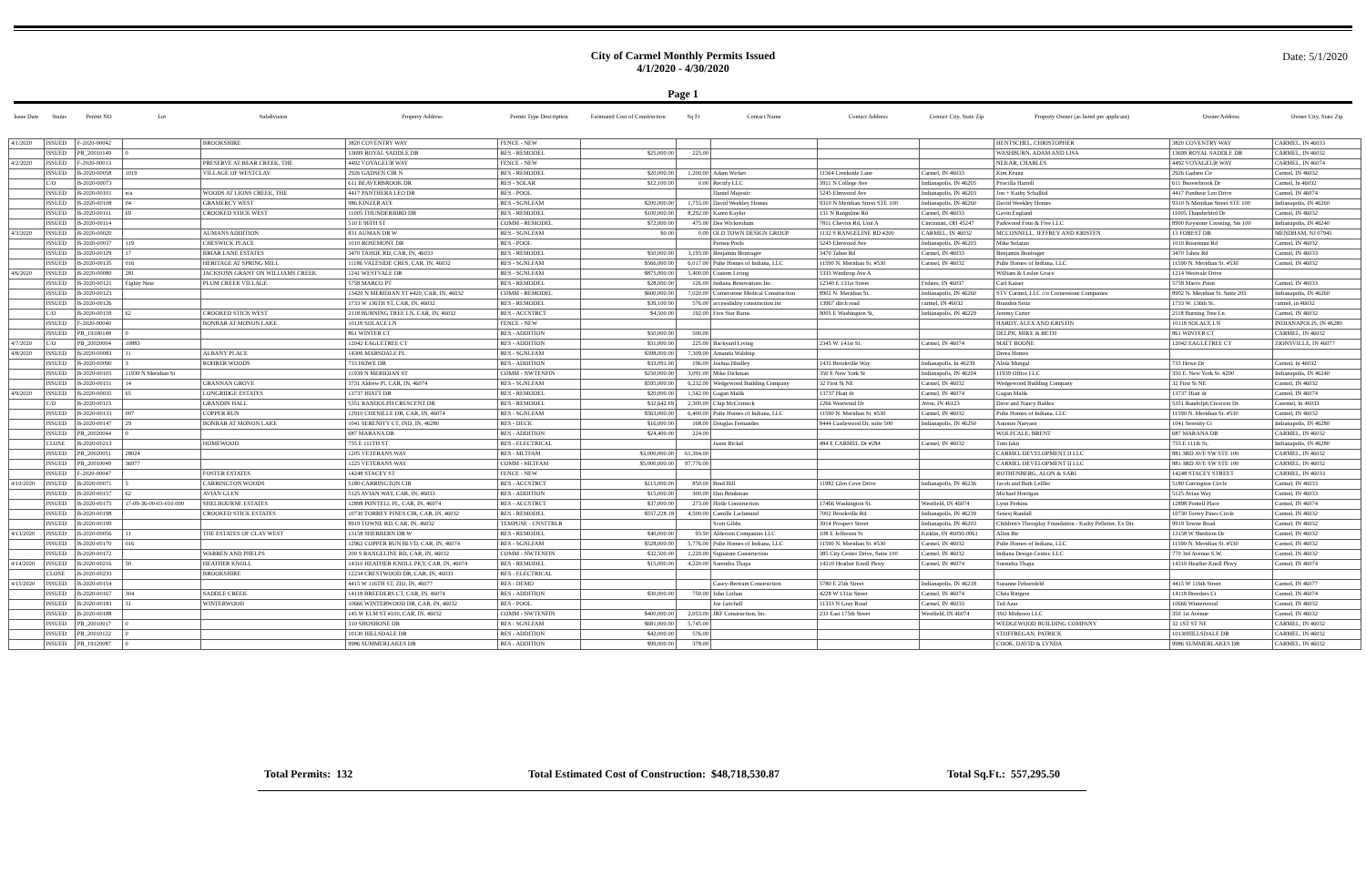City of Carmel Monthly Permits Issued
4/1/2020 - 4/30/2020
Page 1
Date: 5/1/2020
| Issue Date | Status | Permit NO | Lot | Subdivision | Property Address | Permit Type Description | Estimated Cost of Construction | Sq Ft | Contact Name | Contact Address | Contact City, State Zip | Property Owner (as listed per applicant) | Owner Address | Owner City, State Zip |
| --- | --- | --- | --- | --- | --- | --- | --- | --- | --- | --- | --- | --- | --- | --- |
| 4/1/2020 | ISSUED | F-2020-00042 | | BROOKSHIRE | 3820 COVENTRY WAY | FENCE - NEW | | | | | | HENTSCHEL, CHRISTOPHER | 3820 COVENTRY WAY | CARMEL, IN 46033 |
| | ISSUED | PB_20010149 | 0 | | 13699 ROYAL SADDLE DR | RES - REMODEL | $25,000.00 | 225.00 | | | | WASHBURN, ADAM AND LISA | 13699 ROYAL SADDLE DR | CARMEL, IN 46032 |
| 4/2/2020 | ISSUED | F-2020-00013 | | PRESERVE AT BEAR CREEK, THE | 4492 VOYAGEUR WAY | FENCE - NEW | | | | | | NEKAR, CHARLES | 4492 VOYAGEUR WAY | CARMEL, IN 46074 |
| | ISSUED | B-2020-00058 | 1019 | VILLAGE OF WESTCLAY | 2926 GADSEN CIR N | RES - REMODEL | $20,000.00 | 1,200.00 | Adam Wicker | 11564 Creekside Lane | Carmel, IN 46033 | Kim Krunz | 2926 Gadsen Cir | Carmel, IN 46032 |
| | C/O | B-2020-00073 | | | 611 BEAVERBROOK DR | RES - SOLAR | $12,100.00 | 0.00 | Rectify LLC | 3911 N College Ave | Indianapolis, IN 46205 | Priscilla Harrell | 611 Beaverbrook Dr | Carmel, In 46032 |
| | ISSUED | B-2020-00101 | n/a | WOODS AT LIONS CREEK, THE | 4417 PANTHERA LEO DR | RES - POOL | | | Daniel Majestic | 5245 Elmwood Ave | Indianapolis, IN 46203 | Jon + Kathy Schalliol | 4417 Panthear Leo Drive | Carmel, IN 46074 |
| | ISSUED | B-2020-00108 | 04 | GRAMERCY WEST | 986 KINZER AVE | RES - SGNLFAM | $200,000.00 | 1,755.00 | David Weekley Homes | 9310 N Meridian Street STE 100 | Indianapolis, IN 46260 | David Weekley Homes | 9310 N Meridian Street STE 100 | Indianapolis, IN 46260 |
| | ISSUED | B-2020-00111 | 69 | CROOKED STICK WEST | 11005 THUNDERBIRD DR | RES - REMODEL | $100,000.00 | 8,292.00 | Karen Kaylor | 131 N Rangeline Rd | Carmel, IN 46033 | Gavin England | 11005 Thunderbird Dr | Carmel, IN 46032 |
| | ISSUED | B-2020-00114 | | | 510 E 96TH ST | COMM - REMODEL | $72,000.00 | 475.00 | Dee Wickersham | 7811 Cheviot Rd, Unit A | Cincinnati, OH 45247 | Parkwood Four & Five LLC | 8900 Keystone Crossing, Ste 100 | Indianapolis, IN 46240 |
| 4/3/2020 | ISSUED | B-2020-00020 | | AUMANS ADDITION | 831 AUMAN DR W | RES - SGNLFAM | $0.00 | 0.00 | OLD TOWN DESIGN GROUP | 1132 S RANGELINE RD #200 | CARMEL, IN 46032 | MCCONNELL, JEFFREY AND KRISTEN | 13 FOREST DR | MENDHAM, NJ 07945 |
| | ISSUED | B-2020-00037 | 119 | CHESWICK PLACE | 1010 ROSEMONT DR | RES - POOL | | | Pernsu Pools | 5245 Elmwood Ave | Indianapolis, IN 46203 | Mike Solazzo | 1010 Rosemont Rd | Carmel, IN 46032 |
| | ISSUED | B-2020-00129 | 17 | BRIAR LANE ESTATES | 3470 TAHOE RD, CAR, IN, 46033 | RES - REMODEL | $50,000.00 | 3,193.00 | Benjamin Bontrager | 3470 Tahoe Rd | Carmel, IN 46033 | Benjamin Bontrager | 3470 Tahoe Rd | Carmel, IN 46033 |
| | ISSUED | B-2020-00135 | 016 | HERITAGE AT SPRING MILL | 11186 VALESIDE CRES, CAR, IN, 46032 | RES - SGNLFAM | $566,000.00 | 6,017.00 | Pulte Homes of Indiana, LLC | 11590 N. Meridian St. #530 | Carmel, IN 46032 | Pulte Homes of Indiana, LLC | 11590 N. Meridian St. #530 | Carmel, IN 46032 |
| 4/6/2020 | ISSUED | B-2020-00080 | 281 | JACKSONS GRANT ON WILLIAMS CREEK | 1241 WESTVALE DR | RES - SGNLFAM | $875,000.00 | 5,400.00 | Custom Living | 5335 Winthrop Ave A | | William & Leslee Grace | 1214 Westvale Drive | |
| | ISSUED | B-2020-00121 | Eighty Nine | PLUM CREEK VILLAGE | 5758 MARCO PT | RES - REMODEL | $28,000.00 | 126.00 | Indiana Renovations Inc. | 12340 E 131st Street | Fishers, IN 46037 | Carl Kaiser | 5758 Marco Point | Carmel, IN 46033 |
| | ISSUED | B-2020-00123 | | | 13420 N MERIDIAN ST #420, CAR, IN, 46032 | COMM - REMODEL | $600,000.00 | 7,020.00 | Cornerstone Medical Construction | 8902 N. Meridian St. | Indianapolis, IN 46260 | STV Carmel, LLC c/o Cornerstone Companies | 8902 N. Meridian St. Suite 205 | Indianapolis, IN 46260 |
| | ISSUED | B-2020-00126 | | | 1733 W 136TH ST, CAR, IN, 46032 | RES - REMODEL | $39,100.00 | 576.00 | accessibility construction inc | 13967 ditch road | carmel, IN 46032 | Brandon Seitz | 1733 W. 136th St. | carmel, in 46032 |
| | C/O | B-2020-00159 | 62 | CROOKED STICK WEST | 2118 BURNING TREE LN, CAR, IN, 46032 | RES - ACCSTRCT | $4,500.00 | 192.00 | Five Star Barns | 9005 E Washington St, | Indianapolis, IN 46229 | Jeremy Carter | 2118 Burning Tree Ln | Carmel, IN 46032 |
| | ISSUED | F-2020-00040 | | BONBAR AT MONON LAKE | 10118 SOLACE LN | FENCE - NEW | | | | | | HARDY, ALEX AND KRISTIN | 10118 SOLACE LN | INDIANAPOLIS, IN 46280 |
| | ISSUED | PB_19100148 | 0 | | 861 WINTER CT | RES - ADDITION | $50,000.00 | 500.00 | | | | DELPH, MIKE & BETH | 861 WINTER CT | CARMEL, IN 46032 |
| 4/7/2020 | C/O | PB_20020004 | 10883 | | 12042 EAGLETREE CT | RES - ADDITION | $31,000.00 | 225.00 | Backyard Living | 2345 W. 141st St. | Carmel, IN 46074 | MATT BOONE | 12042 EAGLETREE CT | ZIONSVILLE, IN 46077 |
| 4/8/2020 | ISSUED | B-2020-00083 | 11 | ALBANY PLACE | 14306 MARSDALE PL | RES - SGNLFAM | $398,000.00 | 7,309.00 | Amanda Waldrup | | | Drees Homes | | |
| | ISSUED | B-2020-00090 | 3 | ROHRER WOODS | 733 HOWE DR | RES - ADDITION | $33,091.00 | 196.00 | Joshua Hindley | 1435 Brookville Way | Indianapolis, In 46239 | Alida Mungal | 733 Howe Dr | Carmel, In 46032 |
| | ISSUED | B-2020-00105 | 11939 N Meridian St | | 11939 N MERIDIAN ST | COMM - NWTENFIN | $250,000.00 | 3,091.00 | Mike Dickman | 350 E New York St | Indianapolis, IN 46204 | 11939 Office LLC | 350 E. New York St. #200 | Indianapolis, IN 46240 |
| | ISSUED | B-2020-00151 | 14 | GRANNAN GROVE | 3731 Aldrew Pl, CAR, IN, 46074 | RES - SGNLFAM | $595,000.00 | 6,232.00 | Wedgewood Building Company | 32 First St NE | Carmel, IN 46032 | Wedgewood Building Company | 32 First St NE | Carmel, IN 46032 |
| 4/9/2020 | ISSUED | B-2020-00035 | 65 | LONGRIDGE ESTATES | 13737 HIATT DR | RES - REMODEL | $20,000.00 | 1,542.00 | Gagan Malik | 13737 Hiatt dr | Carmel, IN 46074 | Gagan Malik | 13737 Hiatt dr | Carmel, IN 46074 |
| | C/O | B-2020-00115 | | GRANDIN HALL | 5351 RANDOLPH CRESCENT DR | RES - REMODEL | $32,642.69 | 2,300.00 | Chip McCormick | 1266 Westwind Dr | Avon, IN 46123 | Dave and Nancy Baldea | 5351 Randolph Crescent Dr. | Caremel, In 46033 |
| | ISSUED | B-2020-00133 | 007 | COPPER RUN | 12910 CHENILLE DR, CAR, IN, 46074 | RES - SGNLFAM | $563,000.00 | 6,400.00 | Pulte Homes of Indiana, LLC | 11590 N. Meridian St. #530 | Carmel, IN 46032 | Pulte Homes of Indiana, LLC | 11590 N. Meridian St. #530 | Carmel, IN 46032 |
| | ISSUED | B-2020-00147 | 29 | BONBAR AT MONON LAKE | 1041 SERENITY CT, IND, IN, 46280 | RES - DECK | $16,000.00 | 168.00 | Douglas Fernandes | 8444 Castlewood Dr, suite 500 | Indianapolis, IN 46250 | Antonio Narvaez | 1041 Serenity Ct | Indianapolis, IN 46280 |
| | ISSUED | PB_20020044 | 0 | | 687 MARANA DR | RES - ADDITION | $24,400.00 | 224.00 | | | | WOLFCALE, BRENT | 687 MARANA DR | CARMEL, IN 46032 |
| | CLOSE | B-2020-00213 | | HOMEWOOD | 755 E 111TH ST | RES - ELECTRICAL | | | Jason Rickel | 484 E CARMEL Dr #284 | Carmel, IN 46032 | Tom Ishii | 755 E 111th St, | Indianapolis, IN 46280 |
| | ISSUED | PB_20020051 | 28024 | | 1205 VETERANS WAY | RES - MLTFAM | $3,000,000.00 | 61,394.00 | | | | CARMEL DEVELOPMENT II LLC | 881 3RD AVE SW STE 100 | CARMEL, IN 46032 |
| | ISSUED | PB_20010049 | 36977 | | 1225 VETERANS WAY | COMM - MLTFAM | $5,000,000.00 | 97,776.00 | | | | CARMEL DEVELOPMENT II LLC | 881 3RD AVE SW STE 100 | CARMEL, IN 46032 |
| | ISSUED | F-2020-00047 | | FOSTER ESTATES | 14248 STACEY ST | FENCE - NEW | | | | | | ROTHENBERG, ALON & SARI | 14248 STACEY STREET | CARMEL, IN 46033 |
| 4/10/2020 | ISSUED | B-2020-00071 | 5 | CARRINGTON WOODS | 5180 CARRINGTON CIR | RES - ACCSTRCT | $115,000.00 | 850.00 | Brad Hill | 11982 Glen Cove Drive | Indianapolis, IN 46236 | Jacob and Beth Leffler | 5180 Carrington Circle | Carmel, IN 46033 |
| | ISSUED | B-2020-00157 | 62 | AVIAN GLEN | 5125 AVIAN WAY, CAR, IN, 46033 | RES - ADDITION | $15,000.00 | 300.00 | Dan Brinkman | | | Michael Horrigan | 5125 Avian Way | Carmel, IN 46033 |
| | ISSUED | B-2020-00175 | 17-09-36-00-03-010.000 | SHELBOURNE ESTATES | 12898 PONTELL PL, CAR, IN, 46074 | RES - ACCSTRCT | $37,000.00 | 273.00 | Hittle Construction | 17466 Washington St. | Westfield, IN 46074 | Lynn Perkins | 12898 Pontell Place | Carmel, IN 46074 |
| | ISSUED | B-2020-00198 | | CROOKED STICK ESTATES | 10730 TORREY PINES CIR, CAR, IN, 46032 | RES - REMODEL | $557,228.18 | 4,500.00 | Camille Lachmund | 7002 Brookville Rd | Indianapolis, IN 46239 | Senesj Randall | 10730 Torrey Pines Circle | Carmel, IN 46032 |
| | ISSUED | B-2020-00199 | | | 9919 TOWNE RD, CAR, IN, 46032 | TEMPUSE - CNSTTRLR | | | Scott Gibbs | 3914 Prospect Street | Indianapolis, IN 46203 | Children's Theraplay Foundation - Kathy Pelletier, Ex Dir. | 9919 Towne Road | Carmel, IN 46032 |
| 4/13/2020 | ISSUED | B-2020-00056 | 11 | THE ESTATES OF CLAY WEST | 13158 SHERBERN DR W | RES - REMODEL | $40,000.00 | 93.50 | Alderson Companies LLC | 108 E Jefferson St | Kirklin, IN 46050-0061 | Allen Bir | 13158 W Sherbern Dr | Carmel, IN 46032 |
| | ISSUED | B-2020-00170 | 016 | | 12962 COPPER RUN BLVD, CAR, IN, 46074 | RES - SGNLFAM | $528,000.00 | 5,776.00 | Pulte Homes of Indiana, LLC | 11590 N. Meridian St. #530 | Carmel, IN 46032 | Pulte Homes of Indiana, LLC | 11590 N. Meridian St. #530 | Carmel, IN 46032 |
| | ISSUED | B-2020-00172 | | WARREN AND PHELPS | 200 S RANGELINE RD, CAR, IN, 46032 | COMM - NWTENFIN | $32,500.00 | 1,220.00 | Signature Construction | 385 City Center Drive, Suite 100 | Carmel, IN 46032 | Indiana Design Center, LLC | 770 3rd Avenue S.W. | Carmel, IN 46032 |
| 4/14/2020 | ISSUED | B-2020-00216 | 50 | HEATHER KNOLL | 14310 HEATHER KNOLL PKY, CAR, IN, 46074 | RES - REMODEL | $15,000.00 | 4,220.00 | Surendra Thapa | 14310 Heather Knoll Pkwy | Carmel, IN 46074 | Surendra Thapa | 14310 Heather Knoll Pkwy | Carmel, IN 46074 |
| | CLOSE | B-2020-00233 | | BROOKSHIRE | 12234 CRESTWOOD DR, CAR, IN, 46033 | RES - ELECTRICAL | | | | | | | | |
| 4/15/2020 | ISSUED | B-2020-00154 | | | 4415 W 116TH ST, ZIO, IN, 46077 | RES - DEMO | | | Casey-Bertram Construction | 5780 E 25th Street | Indianapolis, IN 46218 | Suzanne Fehsenfeld | 4415 W 116th Street | Carmel, IN 46077 |
| | ISSUED | B-2020-00167 | 304 | SADDLE CREEK | 14118 BREEDERS CT, CAR, IN, 46074 | RES - ADDITION | $30,000.00 | 750.00 | John Lethan | 4228 W 131st Street | Carmel, IN 46074 | Chris Rittgers | 14118 Breeders Ct | Carmel, IN 46074 |
| | ISSUED | B-2020-00183 | 31 | WINTERWOOD | 10666 WINTERWOOD DR, CAR, IN, 46032 | RES - POOL | | | Joe Getchell | 11333 N Gray Road | Carmel, IN 46033 | Ted Azar | 10666 Winterwood | Carmel, IN 46032 |
| | ISSUED | B-2020-00188 | | | 145 W ELM ST #100, CAR, IN, 46032 | COMM - NWTENFIN | $400,000.00 | 2,053.00 | JRF Construction, Inc. | 233 East 175th Street | Westfield, IN 46074 | 3SO Midtown LLC | 350 1st Avenue | Carmel, IN 46032 |
| | ISSUED | PB_20010017 | 0 | | 310 SHOSHONE DR | RES - SGNLFAM | $681,000.00 | 5,745.00 | | | | WEDGEWOOD BUILDING COMPANY | 32 1ST ST NE | CARMEL, IN 46032 |
| | ISSUED | PB_20010122 | 0 | | 10130 HILLSDALE DR | RES - ADDITION | $42,000.00 | 576.00 | | | | STOFFREGAN, PATRICK | 10130HILLSDALE DR | CARMEL, IN 46032 |
| | ISSUED | PB_19120087 | 0 | | 9986 SUMMERLAKES DR | RES - ADDITION | $99,000.00 | 378.00 | | | | COOK, DAVID & LYNDA | 9986 SUMMERLAKES DR | CARMEL, IN 46032 |
Total Permits: 132 Total Estimated Cost of Construction: $48,718,530.87 Total Sq.Ft.: 557,295.50